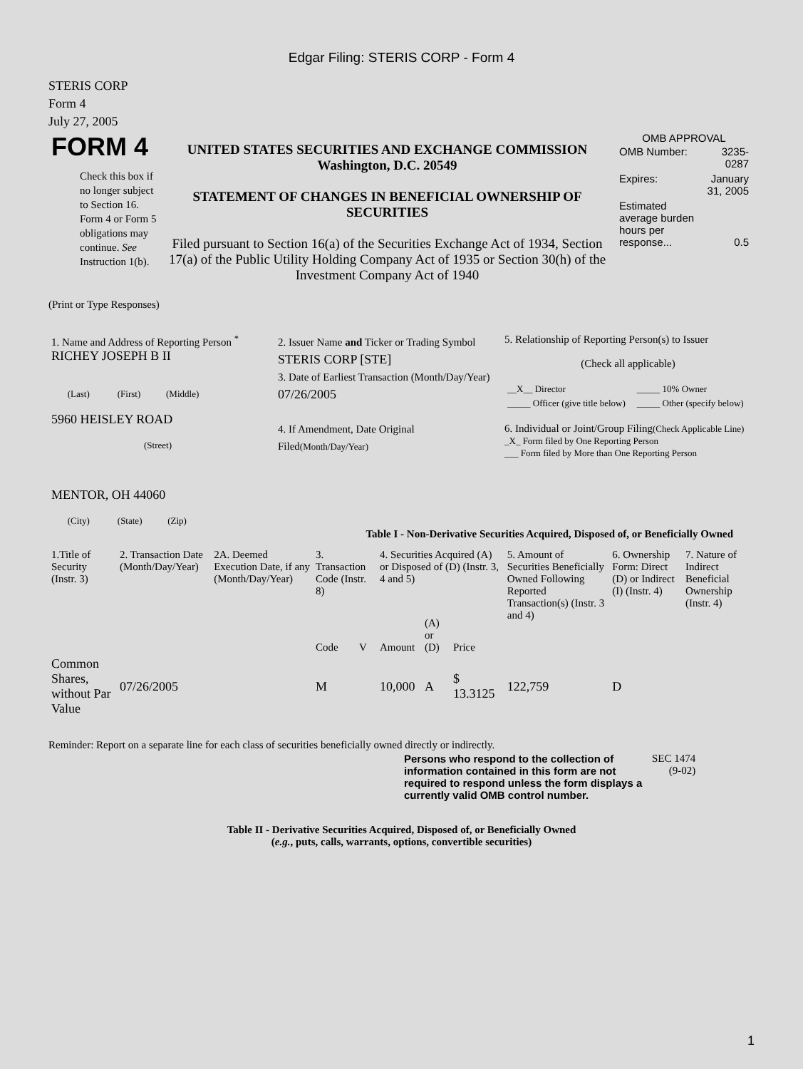Edgar Filing: STERIS CORP - Form 4
STERIS CORP
Form 4
July 27, 2005
| FORM 4 Check this box if no longer subject to Section 16. Form 4 or Form 5 obligations may continue. See Instruction 1(b). | UNITED STATES SECURITIES AND EXCHANGE COMMISSION Washington, D.C. 20549 STATEMENT OF CHANGES IN BENEFICIAL OWNERSHIP OF SECURITIES Filed pursuant to Section 16(a) of the Securities Exchange Act of 1934, Section 17(a) of the Public Utility Holding Company Act of 1935 or Section 30(h) of the Investment Company Act of 1940 | OMB APPROVAL / OMB Number: / 3235-0287 / / Expires: / January 31, 2005 / / Estimated average burden hours per response... / 0.5 / |
(Print or Type Responses)
| 1. Name and Address of Reporting Person <sup>*</sup> RICHEY JOSEPH B II (Last) (First) (Middle) 5960 HEISLEY ROAD (Street) MENTOR, OH 44060 (City) (State) (Zip) | 2. Issuer Name and Ticker or Trading Symbol STERIS CORP [STE] 3. Date of Earliest Transaction (Month/Day/Year) 07/26/2005 4. If Amendment, Date Original Filed (Month/Day/Year) | 5. Relationship of Reporting Person(s) to Issuer (Check all applicable) / __X__ Director / _____ 10% Owner / / _____ Officer (give title below) / _____ Other (specify below) / 6. Individual or Joint/Group Filing (Check Applicable Line) _X_ Form filed by One Reporting Person ___ Form filed by More than One Reporting Person |
Table I - Non-Derivative Securities Acquired, Disposed of, or Beneficially Owned
| 1.Title of Security (Instr. 3) | 2. Transaction Date (Month/Day/Year) | 2A. Deemed Execution Date, if any (Month/Day/Year) | 3. Transaction Code (Instr. 8) | | 4. Securities Acquired (A) or Disposed of (D) (Instr. 3, 4 and 5) | | | 5. Amount of Securities Beneficially Owned Following Reported Transaction(s) (Instr. 3 and 4) | 6. Ownership Form: Direct (D) or Indirect (I) (Instr. 4) | 7. Nature of Indirect Beneficial Ownership (Instr. 4) |
| --- | --- | --- | --- | --- | --- | --- | --- | --- | --- | --- |
| | | | Code | V | Amount | (A) or (D) | Price | | | |
| Common Shares, without Par Value | 07/26/2005 | | M | | 10,000 | A | $ 13.3125 | 122,759 | D | |
Reminder: Report on a separate line for each class of securities beneficially owned directly or indirectly.
| Persons who respond to the collection of information contained in this form are not required to respond unless the form displays a currently valid OMB control number. | SEC 1474 (9-02) |
Table II - Derivative Securities Acquired, Disposed of, or Beneficially Owned
(e.g., puts, calls, warrants, options, convertible securities)
1